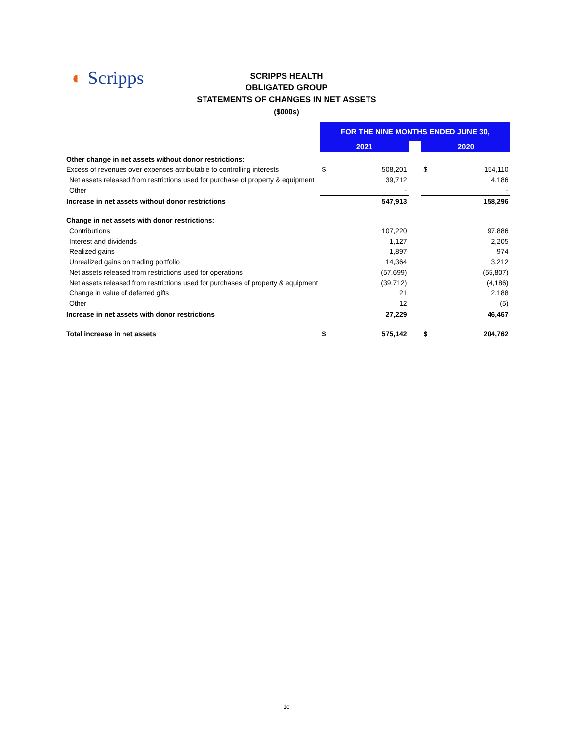◐ Scripps
SCRIPPS HEALTH
OBLIGATED GROUP
STATEMENTS OF CHANGES IN NET ASSETS
($000s)
| | FOR THE NINE MONTHS ENDED JUNE 30, | | | | |
| | 2021 | | | 2020 | |
| Other change in net assets without donor restrictions: | | | | | |
| Excess of revenues over expenses attributable to controlling interests | $ | 508,201 | | $ | 154,110 |
| Net assets released from restrictions used for purchase of property & equipment | | 39,712 | | | 4,186 |
| Other | | - | | | - |
| Increase in net assets without donor restrictions | | 547,913 | | | 158,296 |
| Change in net assets with donor restrictions: | | | | | |
| Contributions | | 107,220 | | | 97,886 |
| Interest and dividends | | 1,127 | | | 2,205 |
| Realized gains | | 1,897 | | | 974 |
| Unrealized gains on trading portfolio | | 14,364 | | | 3,212 |
| Net assets released from restrictions used for operations | | (57,699) | | | (55,807) |
| Net assets released from restrictions used for purchases of property & equipment | | (39,712) | | | (4,186) |
| Change in value of deferred gifts | | 21 | | | 2,188 |
| Other | | 12 | | | (5) |
| Increase in net assets with donor restrictions | | 27,229 | | | 46,467 |
| Total increase in net assets | $ | 575,142 | | $ | 204,762 |
1e